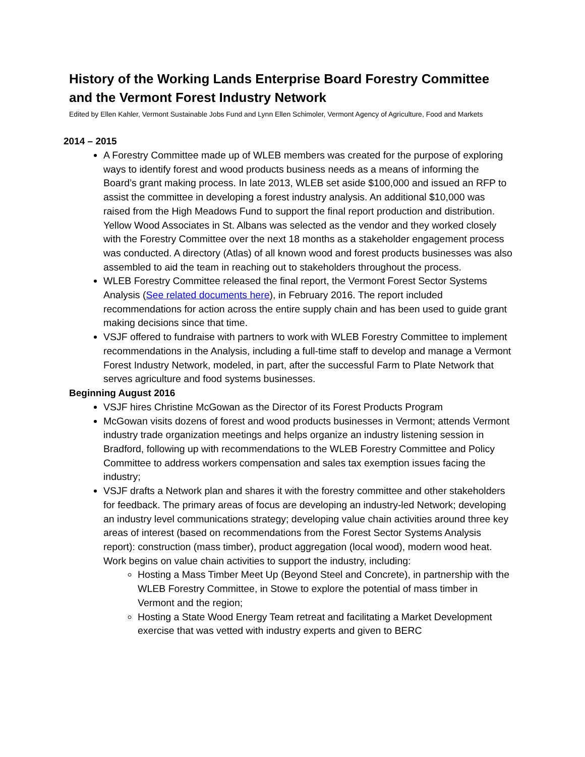History of the Working Lands Enterprise Board Forestry Committee and the Vermont Forest Industry Network
Edited by Ellen Kahler, Vermont Sustainable Jobs Fund and Lynn Ellen Schimoler, Vermont Agency of Agriculture, Food and Markets
2014 – 2015
A Forestry Committee made up of WLEB members was created for the purpose of exploring ways to identify forest and wood products business needs as a means of informing the Board’s grant making process. In late 2013, WLEB set aside $100,000 and issued an RFP to assist the committee in developing a forest industry analysis. An additional $10,000 was raised from the High Meadows Fund to support the final report production and distribution. Yellow Wood Associates in St. Albans was selected as the vendor and they worked closely with the Forestry Committee over the next 18 months as a stakeholder engagement process was conducted. A directory (Atlas) of all known wood and forest products businesses was also assembled to aid the team in reaching out to stakeholders throughout the process.
WLEB Forestry Committee released the final report, the Vermont Forest Sector Systems Analysis (See related documents here), in February 2016. The report included recommendations for action across the entire supply chain and has been used to guide grant making decisions since that time.
VSJF offered to fundraise with partners to work with WLEB Forestry Committee to implement recommendations in the Analysis, including a full-time staff to develop and manage a Vermont Forest Industry Network, modeled, in part, after the successful Farm to Plate Network that serves agriculture and food systems businesses.
Beginning August 2016
VSJF hires Christine McGowan as the Director of its Forest Products Program
McGowan visits dozens of forest and wood products businesses in Vermont; attends Vermont industry trade organization meetings and helps organize an industry listening session in Bradford, following up with recommendations to the WLEB Forestry Committee and Policy Committee to address workers compensation and sales tax exemption issues facing the industry;
VSJF drafts a Network plan and shares it with the forestry committee and other stakeholders for feedback. The primary areas of focus are developing an industry-led Network; developing an industry level communications strategy; developing value chain activities around three key areas of interest (based on recommendations from the Forest Sector Systems Analysis report): construction (mass timber), product aggregation (local wood), modern wood heat. Work begins on value chain activities to support the industry, including:
Hosting a Mass Timber Meet Up (Beyond Steel and Concrete), in partnership with the WLEB Forestry Committee, in Stowe to explore the potential of mass timber in Vermont and the region;
Hosting a State Wood Energy Team retreat and facilitating a Market Development exercise that was vetted with industry experts and given to BERC